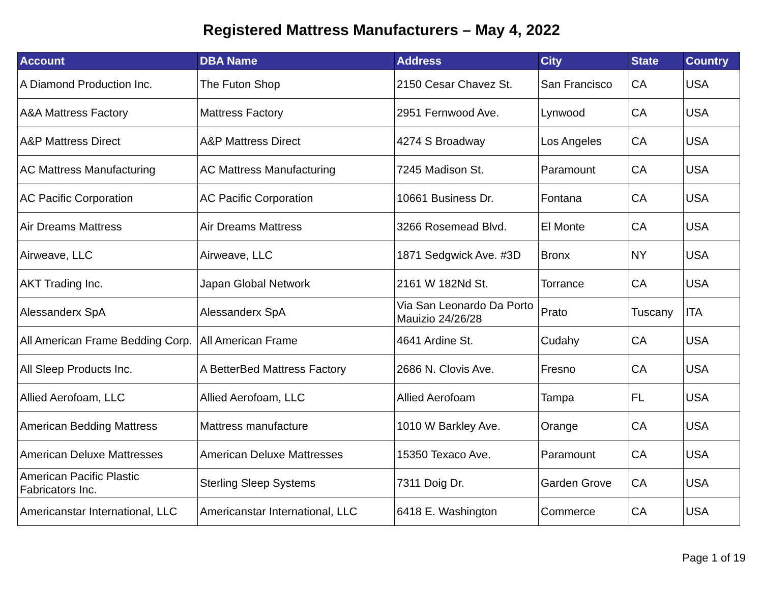Registered Mattress Manufacturers – May 4, 2022
| Account | DBA Name | Address | City | State | Country |
| --- | --- | --- | --- | --- | --- |
| A Diamond Production Inc. | The Futon Shop | 2150 Cesar Chavez St. | San Francisco | CA | USA |
| A&A Mattress Factory | Mattress Factory | 2951 Fernwood Ave. | Lynwood | CA | USA |
| A&P Mattress Direct | A&P Mattress Direct | 4274 S Broadway | Los Angeles | CA | USA |
| AC Mattress Manufacturing | AC Mattress Manufacturing | 7245 Madison St. | Paramount | CA | USA |
| AC Pacific Corporation | AC Pacific Corporation | 10661 Business Dr. | Fontana | CA | USA |
| Air Dreams Mattress | Air Dreams Mattress | 3266 Rosemead Blvd. | El Monte | CA | USA |
| Airweave, LLC | Airweave, LLC | 1871 Sedgwick Ave. #3D | Bronx | NY | USA |
| AKT Trading Inc. | Japan Global Network | 2161 W 182Nd St. | Torrance | CA | USA |
| Alessanderx SpA | Alessanderx SpA | Via San Leonardo Da Porto Mauizio 24/26/28 | Prato | Tuscany | ITA |
| All American Frame Bedding Corp. | All American Frame | 4641 Ardine St. | Cudahy | CA | USA |
| All Sleep Products Inc. | A BetterBed Mattress Factory | 2686 N. Clovis Ave. | Fresno | CA | USA |
| Allied Aerofoam, LLC | Allied Aerofoam, LLC | Allied Aerofoam | Tampa | FL | USA |
| American Bedding Mattress | Mattress manufacture | 1010 W Barkley Ave. | Orange | CA | USA |
| American Deluxe Mattresses | American Deluxe Mattresses | 15350 Texaco Ave. | Paramount | CA | USA |
| American Pacific Plastic Fabricators Inc. | Sterling Sleep Systems | 7311 Doig Dr. | Garden Grove | CA | USA |
| Americanstar International, LLC | Americanstar International, LLC | 6418 E. Washington | Commerce | CA | USA |
Page 1 of 19